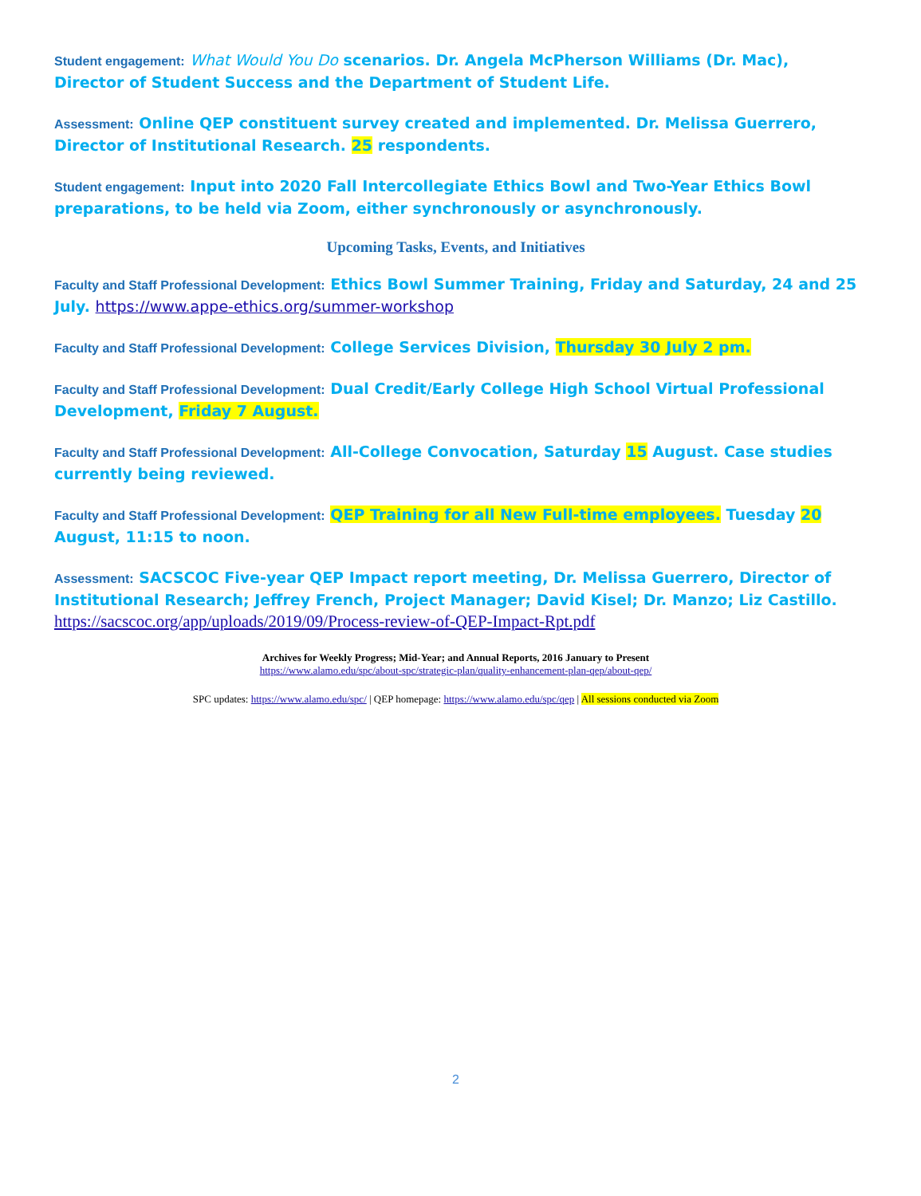Student engagement: What Would You Do scenarios. Dr. Angela McPherson Williams (Dr. Mac), Director of Student Success and the Department of Student Life.
Assessment: Online QEP constituent survey created and implemented. Dr. Melissa Guerrero, Director of Institutional Research. 25 respondents.
Student engagement: Input into 2020 Fall Intercollegiate Ethics Bowl and Two-Year Ethics Bowl preparations, to be held via Zoom, either synchronously or asynchronously.
Upcoming Tasks, Events, and Initiatives
Faculty and Staff Professional Development: Ethics Bowl Summer Training, Friday and Saturday, 24 and 25 July. https://www.appe-ethics.org/summer-workshop
Faculty and Staff Professional Development: College Services Division, Thursday 30 July 2 pm.
Faculty and Staff Professional Development: Dual Credit/Early College High School Virtual Professional Development, Friday 7 August.
Faculty and Staff Professional Development: All-College Convocation, Saturday 15 August. Case studies currently being reviewed.
Faculty and Staff Professional Development: QEP Training for all New Full-time employees. Tuesday 20 August, 11:15 to noon.
Assessment: SACSCOC Five-year QEP Impact report meeting, Dr. Melissa Guerrero, Director of Institutional Research; Jeffrey French, Project Manager; David Kisel; Dr. Manzo; Liz Castillo. https://sacscoc.org/app/uploads/2019/09/Process-review-of-QEP-Impact-Rpt.pdf
Archives for Weekly Progress; Mid-Year; and Annual Reports, 2016 January to Present
https://www.alamo.edu/spc/about-spc/strategic-plan/quality-enhancement-plan-qep/about-qep/
SPC updates: https://www.alamo.edu/spc/ | QEP homepage: https://www.alamo.edu/spc/qep | All sessions conducted via Zoom
2